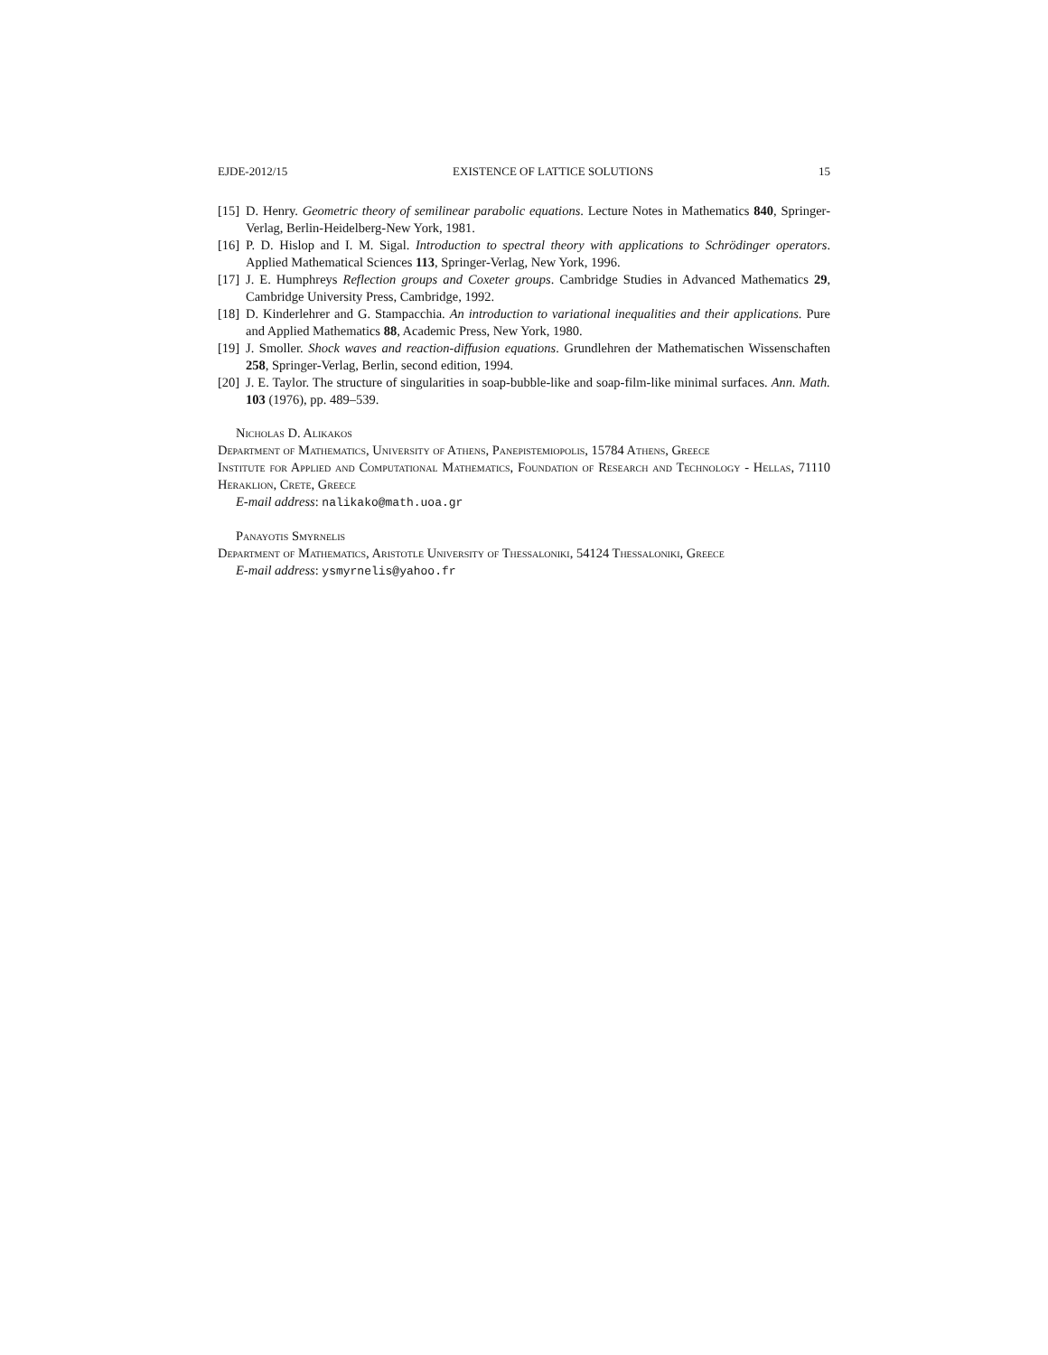EJDE-2012/15 EXISTENCE OF LATTICE SOLUTIONS 15
[15] D. Henry. Geometric theory of semilinear parabolic equations. Lecture Notes in Mathematics 840, Springer-Verlag, Berlin-Heidelberg-New York, 1981.
[16] P. D. Hislop and I. M. Sigal. Introduction to spectral theory with applications to Schrödinger operators. Applied Mathematical Sciences 113, Springer-Verlag, New York, 1996.
[17] J. E. Humphreys Reflection groups and Coxeter groups. Cambridge Studies in Advanced Mathematics 29, Cambridge University Press, Cambridge, 1992.
[18] D. Kinderlehrer and G. Stampacchia. An introduction to variational inequalities and their applications. Pure and Applied Mathematics 88, Academic Press, New York, 1980.
[19] J. Smoller. Shock waves and reaction-diffusion equations. Grundlehren der Mathematischen Wissenschaften 258, Springer-Verlag, Berlin, second edition, 1994.
[20] J. E. Taylor. The structure of singularities in soap-bubble-like and soap-film-like minimal surfaces. Ann. Math. 103 (1976), pp. 489–539.
Nicholas D. Alikakos
Department of Mathematics, University of Athens, Panepistemiopolis, 15784 Athens, Greece
Institute for Applied and Computational Mathematics, Foundation of Research and Technology - Hellas, 71110 Heraklion, Crete, Greece
E-mail address: nalikako@math.uoa.gr
Panayotis Smyrnelis
Department of Mathematics, Aristotle University of Thessaloniki, 54124 Thessaloniki, Greece
E-mail address: ysmyrnelis@yahoo.fr